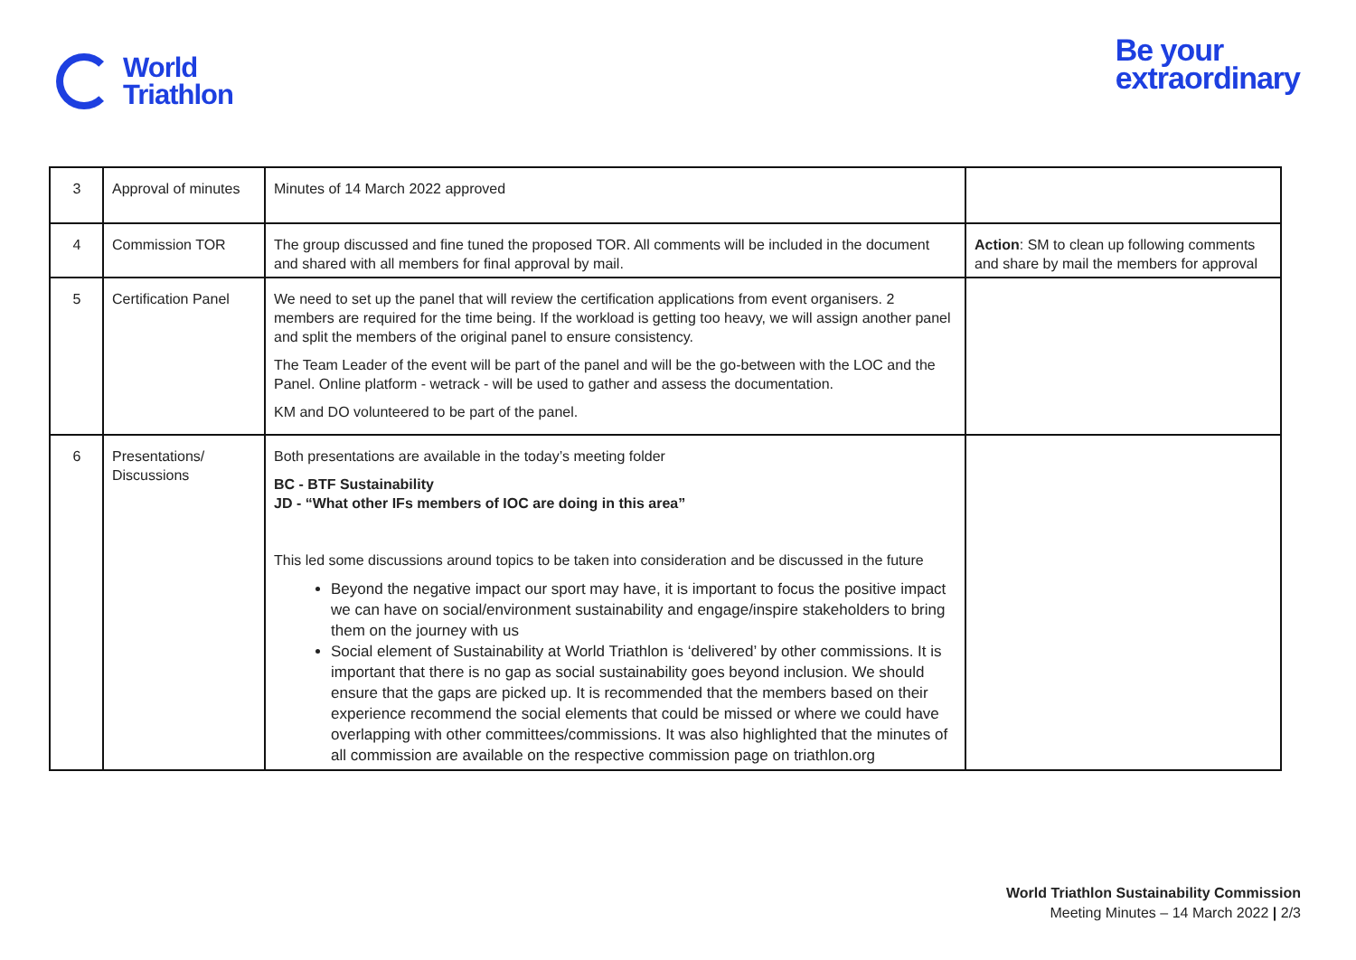World
Triathlon
Be your
extraordinary
| 3 | Approval of minutes | Minutes of 14 March 2022 approved | |
| 4 | Commission TOR | The group discussed and fine tuned the proposed TOR. All comments will be included in the document and shared with all members for final approval by mail. | Action : SM to clean up following comments and share by mail the members for approval |
| 5 | Certification Panel | We need to set up the panel that will review the certification applications from event organisers. 2 members are required for the time being. If the workload is getting too heavy, we will assign another panel and split the members of the original panel to ensure consistency. The Team Leader of the event will be part of the panel and will be the go-between with the LOC and the Panel. Online platform - wetrack - will be used to gather and assess the documentation. KM and DO volunteered to be part of the panel. | |
| 6 | Presentations/ Discussions | Both presentations are available in the today’s meeting folder BC - BTF Sustainability JD - “What other IFs members of IOC are doing in this area” This led some discussions around topics to be taken into consideration and be discussed in the future Beyond the negative impact our sport may have, it is important to focus the positive impact we can have on social/environment sustainability and engage/inspire stakeholders to bring them on the journey with us Social element of Sustainability at World Triathlon is ‘delivered’ by other commissions. It is important that there is no gap as social sustainability goes beyond inclusion. We should ensure that the gaps are picked up. It is recommended that the members based on their experience recommend the social elements that could be missed or where we could have overlapping with other committees/commissions. It was also highlighted that the minutes of all commission are available on the respective commission page on triathlon.org | |
World Triathlon Sustainability Commission
Meeting Minutes – 14 March 2022 | 2/3